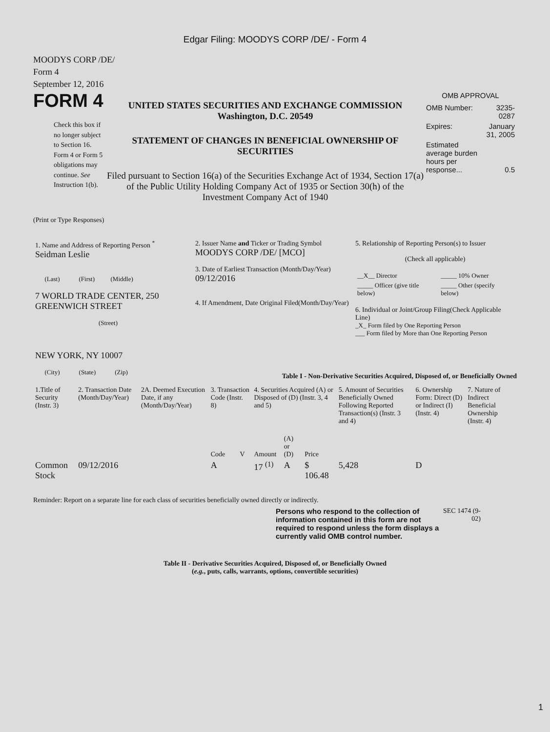Edgar Filing: MOODYS CORP /DE/ - Form 4
MOODYS CORP /DE/
Form 4
September 12, 2016
FORM 4
Check this box if no longer subject to Section 16. Form 4 or Form 5 obligations may continue. See Instruction 1(b).
UNITED STATES SECURITIES AND EXCHANGE COMMISSION
Washington, D.C. 20549
STATEMENT OF CHANGES IN BENEFICIAL OWNERSHIP OF SECURITIES
Filed pursuant to Section 16(a) of the Securities Exchange Act of 1934, Section 17(a) of the Public Utility Holding Company Act of 1935 or Section 30(h) of the Investment Company Act of 1940
OMB APPROVAL
| OMB Number: | 3235-0287 |
| Expires: | January 31, 2005 |
| Estimated average burden hours per response... | 0.5 |
(Print or Type Responses)
| 1. Name and Address of Reporting Person <sup>*</sup> Seidman Leslie (Last) (First) (Middle) 7 WORLD TRADE CENTER, 250 GREENWICH STREET (Street) NEW YORK, NY 10007 (City) (State) (Zip) | 2. Issuer Name and Ticker or Trading Symbol MOODYS CORP /DE/ [MCO] 3. Date of Earliest Transaction (Month/Day/Year) 09/12/2016 4. If Amendment, Date Original Filed(Month/Day/Year) | 5. Relationship of Reporting Person(s) to Issuer (Check all applicable) / __X__ Director / _____ 10% Owner / / _____ Officer (give title below) / _____ Other (specify below) / 6. Individual or Joint/Group Filing(Check Applicable Line) _X_ Form filed by One Reporting Person ___ Form filed by More than One Reporting Person |
Table I - Non-Derivative Securities Acquired, Disposed of, or Beneficially Owned
| 1.Title of Security (Instr. 3) | 2. Transaction Date (Month/Day/Year) | 2A. Deemed Execution Date, if any (Month/Day/Year) | 3. Transaction Code (Instr. 8) | | 4. Securities Acquired (A) or Disposed of (D) (Instr. 3, 4 and 5) | | | 5. Amount of Securities Beneficially Owned Following Reported Transaction(s) (Instr. 3 and 4) | 6. Ownership Form: Direct (D) or Indirect (I) (Instr. 4) | 7. Nature of Indirect Beneficial Ownership (Instr. 4) |
| --- | --- | --- | --- | --- | --- | --- | --- | --- | --- | --- |
| | | | Code | V | Amount | (A) or (D) | Price | | | |
| Common Stock | 09/12/2016 | | A | | 17 <sup>(1)</sup> | A | $ 106.48 | 5,428 | D | |
Reminder: Report on a separate line for each class of securities beneficially owned directly or indirectly.
Persons who respond to the collection of information contained in this form are not required to respond unless the form displays a currently valid OMB control number.
SEC 1474 (9-02)
Table II - Derivative Securities Acquired, Disposed of, or Beneficially Owned
(e.g., puts, calls, warrants, options, convertible securities)
1